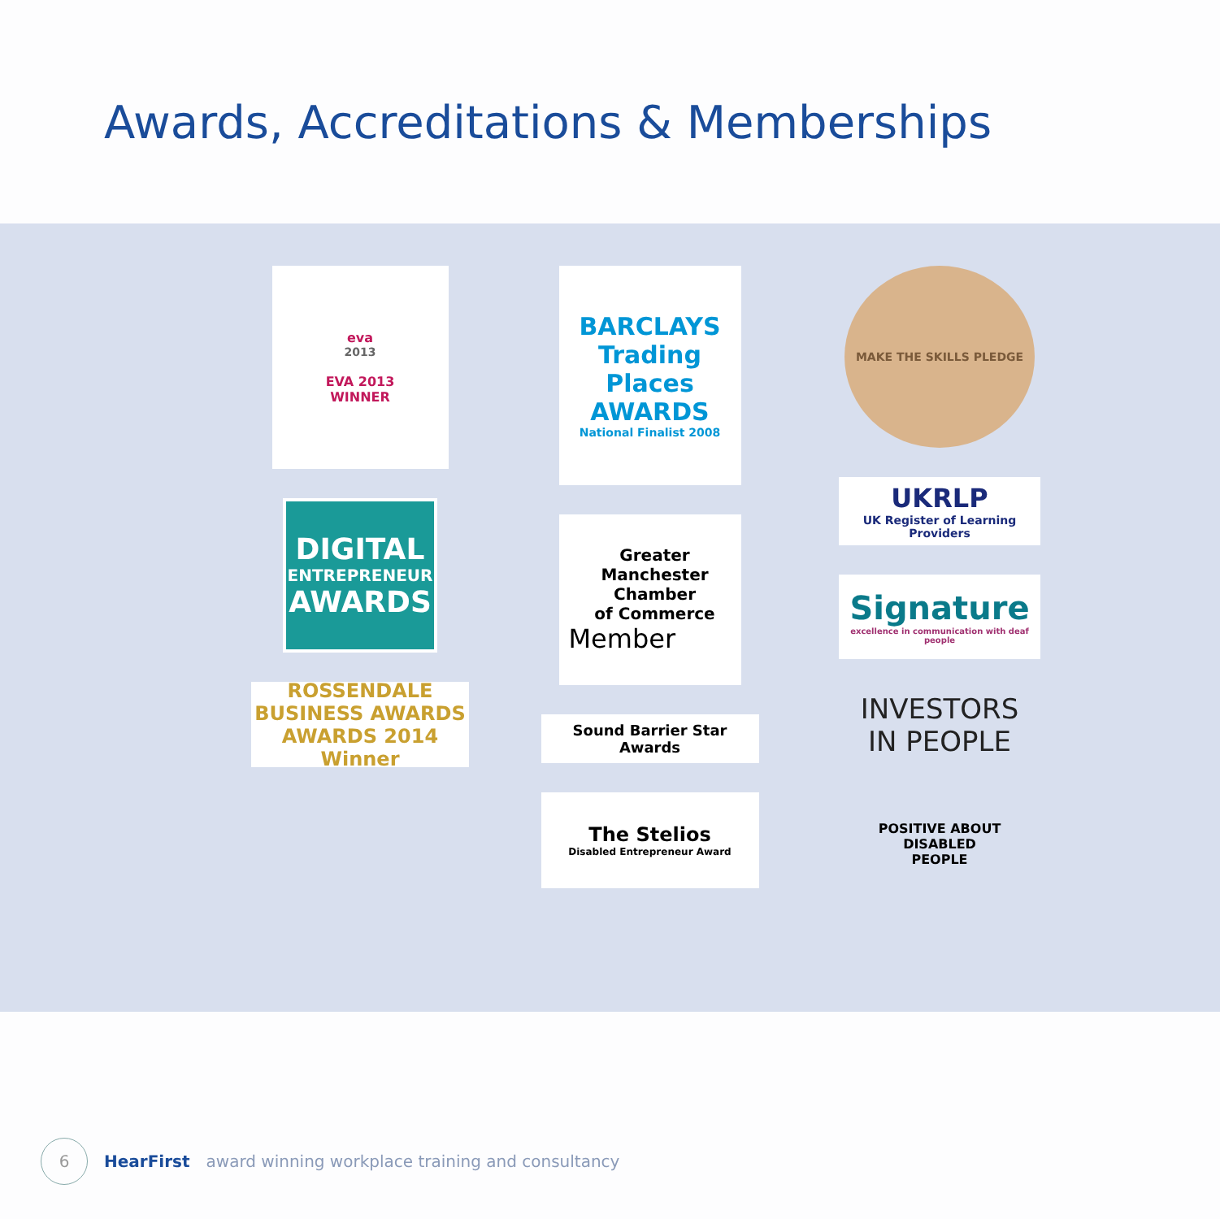Awards, Accreditations & Memberships
eva
2013
EVA 2013
WINNER
DIGITAL
ENTREPRENEUR
AWARDS
ROSSENDALE BUSINESS AWARDS
AWARDS 2014
Winner
BARCLAYS
Trading Places AWARDS
National Finalist 2008
Greater Manchester Chamber
of Commerce
Member
Sound Barrier Star Awards
The Stelios
Disabled Entrepreneur Award
MAKE THE SKILLS PLEDGE
UKRLP
UK Register of Learning Providers
Signature
excellence in communication with deaf people
INVESTORS
IN PEOPLE
POSITIVE ABOUT DISABLED PEOPLE
6
HearFirst award winning workplace training and consultancy